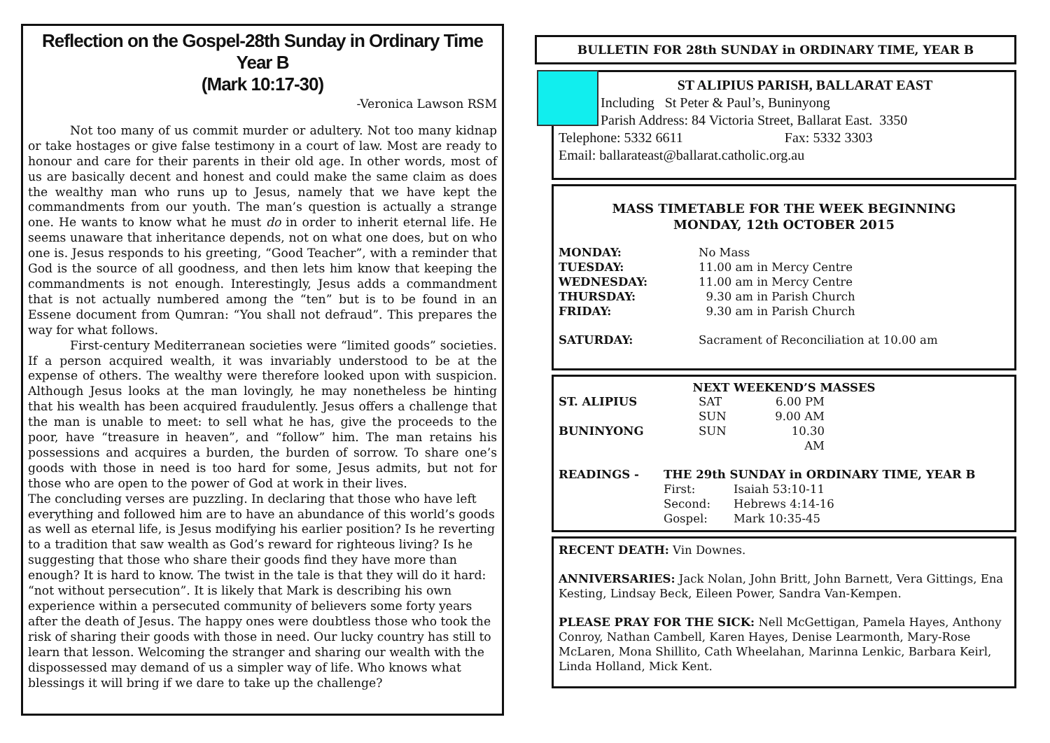Reflection on the Gospel-28th Sunday in Ordinary Time Year B
(Mark 10:17-30)
-Veronica Lawson RSM
Not too many of us commit murder or adultery. Not too many kidnap or take hostages or give false testimony in a court of law. Most are ready to honour and care for their parents in their old age. In other words, most of us are basically decent and honest and could make the same claim as does the wealthy man who runs up to Jesus, namely that we have kept the commandments from our youth. The man’s question is actually a strange one. He wants to know what he must do in order to inherit eternal life. He seems unaware that inheritance depends, not on what one does, but on who one is. Jesus responds to his greeting, “Good Teacher”, with a reminder that God is the source of all goodness, and then lets him know that keeping the commandments is not enough. Interestingly, Jesus adds a commandment that is not actually numbered among the “ten” but is to be found in an Essene document from Qumran: “You shall not defraud”. This prepares the way for what follows.
First-century Mediterranean societies were “limited goods” societies. If a person acquired wealth, it was invariably understood to be at the expense of others. The wealthy were therefore looked upon with suspicion. Although Jesus looks at the man lovingly, he may nonetheless be hinting that his wealth has been acquired fraudulently. Jesus offers a challenge that the man is unable to meet: to sell what he has, give the proceeds to the poor, have “treasure in heaven”, and “follow” him. The man retains his possessions and acquires a burden, the burden of sorrow. To share one’s goods with those in need is too hard for some, Jesus admits, but not for those who are open to the power of God at work in their lives.
The concluding verses are puzzling. In declaring that those who have left everything and followed him are to have an abundance of this world’s goods as well as eternal life, is Jesus modifying his earlier position? Is he reverting to a tradition that saw wealth as God’s reward for righteous living? Is he suggesting that those who share their goods find they have more than enough? It is hard to know. The twist in the tale is that they will do it hard: “not without persecution”. It is likely that Mark is describing his own experience within a persecuted community of believers some forty years after the death of Jesus. The happy ones were doubtless those who took the risk of sharing their goods with those in need. Our lucky country has still to learn that lesson. Welcoming the stranger and sharing our wealth with the dispossessed may demand of us a simpler way of life. Who knows what blessings it will bring if we dare to take up the challenge?
BULLETIN FOR 28th SUNDAY in ORDINARY TIME, YEAR B
ST ALIPIUS PARISH, BALLARAT EAST
Including St Peter & Paul’s, Buninyong
Parish Address: 84 Victoria Street, Ballarat East. 3350
Telephone: 5332 6611 Fax: 5332 3303
Email: ballarateast@ballarat.catholic.org.au
MASS TIMETABLE FOR THE WEEK BEGINNING
MONDAY, 12th OCTOBER 2015
| MONDAY: | No Mass |
| TUESDAY: | 11.00 am in Mercy Centre |
| WEDNESDAY: | 11.00 am in Mercy Centre |
| THURSDAY: | 9.30 am in Parish Church |
| FRIDAY: | 9.30 am in Parish Church |
| SATURDAY: | Sacrament of Reconciliation at 10.00 am |
NEXT WEEKEND’S MASSES
| ST. ALIPIUS | SAT | 6.00 PM |
| | SUN | 9.00 AM |
| BUNINYONG | SUN | 10.30 AM |
| READINGS - | THE 29th SUNDAY in ORDINARY TIME, YEAR B | |
| | First: | Isaiah 53:10-11 |
| | Second: | Hebrews 4:14-16 |
| | Gospel: | Mark 10:35-45 |
RECENT DEATH: Vin Downes.
ANNIVERSARIES: Jack Nolan, John Britt, John Barnett, Vera Gittings, Ena Kesting, Lindsay Beck, Eileen Power, Sandra Van-Kempen.
PLEASE PRAY FOR THE SICK: Nell McGettigan, Pamela Hayes, Anthony Conroy, Nathan Cambell, Karen Hayes, Denise Learmonth, Mary-Rose McLaren, Mona Shillito, Cath Wheelahan, Marinna Lenkic, Barbara Keirl, Linda Holland, Mick Kent.